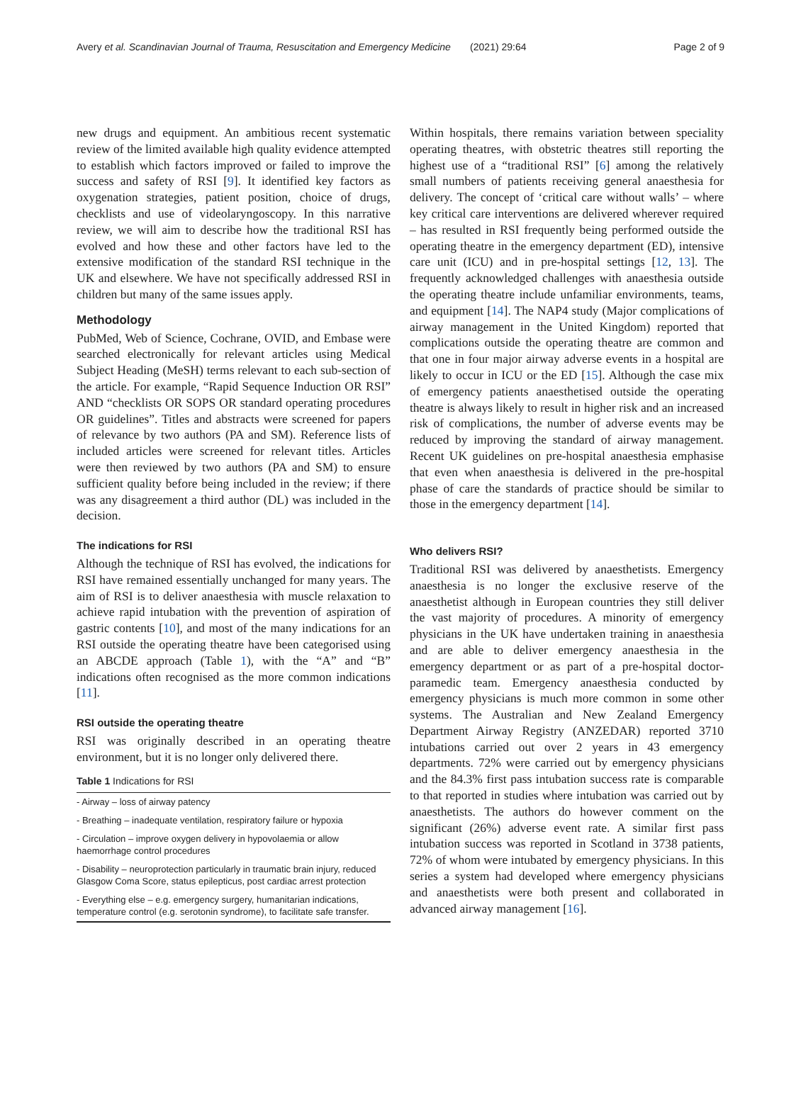Avery et al. Scandinavian Journal of Trauma, Resuscitation and Emergency Medicine (2021) 29:64 Page 2 of 9
new drugs and equipment. An ambitious recent systematic review of the limited available high quality evidence attempted to establish which factors improved or failed to improve the success and safety of RSI [9]. It identified key factors as oxygenation strategies, patient position, choice of drugs, checklists and use of videolaryngoscopy. In this narrative review, we will aim to describe how the traditional RSI has evolved and how these and other factors have led to the extensive modification of the standard RSI technique in the UK and elsewhere. We have not specifically addressed RSI in children but many of the same issues apply.
Methodology
PubMed, Web of Science, Cochrane, OVID, and Embase were searched electronically for relevant articles using Medical Subject Heading (MeSH) terms relevant to each sub-section of the article. For example, “Rapid Sequence Induction OR RSI” AND “checklists OR SOPS OR standard operating procedures OR guidelines”. Titles and abstracts were screened for papers of relevance by two authors (PA and SM). Reference lists of included articles were screened for relevant titles. Articles were then reviewed by two authors (PA and SM) to ensure sufficient quality before being included in the review; if there was any disagreement a third author (DL) was included in the decision.
The indications for RSI
Although the technique of RSI has evolved, the indications for RSI have remained essentially unchanged for many years. The aim of RSI is to deliver anaesthesia with muscle relaxation to achieve rapid intubation with the prevention of aspiration of gastric contents [10], and most of the many indications for an RSI outside the operating theatre have been categorised using an ABCDE approach (Table 1), with the “A” and “B” indications often recognised as the more common indications [11].
RSI outside the operating theatre
RSI was originally described in an operating theatre environment, but it is no longer only delivered there.
Table 1 Indications for RSI
| - Airway – loss of airway patency |
| - Breathing – inadequate ventilation, respiratory failure or hypoxia |
| - Circulation – improve oxygen delivery in hypovolaemia or allow haemorrhage control procedures |
| - Disability – neuroprotection particularly in traumatic brain injury, reduced Glasgow Coma Score, status epilepticus, post cardiac arrest protection |
| - Everything else – e.g. emergency surgery, humanitarian indications, temperature control (e.g. serotonin syndrome), to facilitate safe transfer. |
Within hospitals, there remains variation between speciality operating theatres, with obstetric theatres still reporting the highest use of a “traditional RSI” [6] among the relatively small numbers of patients receiving general anaesthesia for delivery. The concept of ‘critical care without walls’ – where key critical care interventions are delivered wherever required – has resulted in RSI frequently being performed outside the operating theatre in the emergency department (ED), intensive care unit (ICU) and in pre-hospital settings [12, 13]. The frequently acknowledged challenges with anaesthesia outside the operating theatre include unfamiliar environments, teams, and equipment [14]. The NAP4 study (Major complications of airway management in the United Kingdom) reported that complications outside the operating theatre are common and that one in four major airway adverse events in a hospital are likely to occur in ICU or the ED [15]. Although the case mix of emergency patients anaesthetised outside the operating theatre is always likely to result in higher risk and an increased risk of complications, the number of adverse events may be reduced by improving the standard of airway management. Recent UK guidelines on pre-hospital anaesthesia emphasise that even when anaesthesia is delivered in the pre-hospital phase of care the standards of practice should be similar to those in the emergency department [14].
Who delivers RSI?
Traditional RSI was delivered by anaesthetists. Emergency anaesthesia is no longer the exclusive reserve of the anaesthetist although in European countries they still deliver the vast majority of procedures. A minority of emergency physicians in the UK have undertaken training in anaesthesia and are able to deliver emergency anaesthesia in the emergency department or as part of a pre-hospital doctor-paramedic team. Emergency anaesthesia conducted by emergency physicians is much more common in some other systems. The Australian and New Zealand Emergency Department Airway Registry (ANZEDAR) reported 3710 intubations carried out over 2 years in 43 emergency departments. 72% were carried out by emergency physicians and the 84.3% first pass intubation success rate is comparable to that reported in studies where intubation was carried out by anaesthetists. The authors do however comment on the significant (26%) adverse event rate. A similar first pass intubation success was reported in Scotland in 3738 patients, 72% of whom were intubated by emergency physicians. In this series a system had developed where emergency physicians and anaesthetists were both present and collaborated in advanced airway management [16].